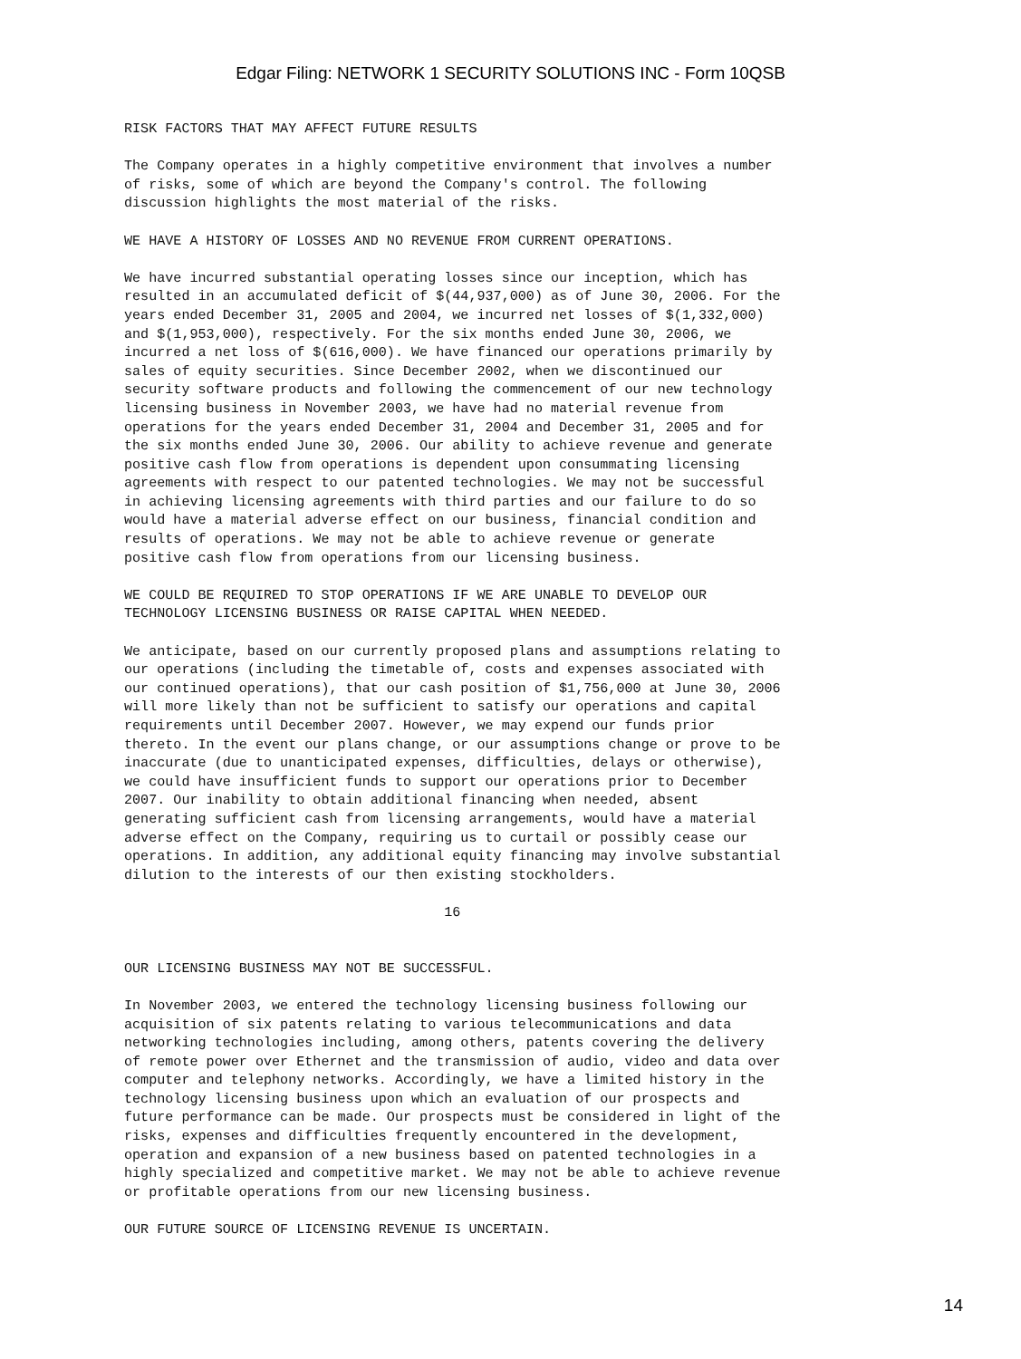Edgar Filing: NETWORK 1 SECURITY SOLUTIONS INC - Form 10QSB
RISK FACTORS THAT MAY AFFECT FUTURE RESULTS

The Company operates in a highly competitive environment that involves a number
of risks, some of which are beyond the Company's control. The following
discussion highlights the most material of the risks.

WE HAVE A HISTORY OF LOSSES AND NO REVENUE FROM CURRENT OPERATIONS.

We have incurred substantial operating losses since our inception, which has
resulted in an accumulated deficit of $(44,937,000) as of June 30, 2006. For the
years ended December 31, 2005 and 2004, we incurred net losses of $(1,332,000)
and $(1,953,000), respectively. For the six months ended June 30, 2006, we
incurred a net loss of $(616,000). We have financed our operations primarily by
sales of equity securities. Since December 2002, when we discontinued our
security software products and following the commencement of our new technology
licensing business in November 2003, we have had no material revenue from
operations for the years ended December 31, 2004 and December 31, 2005 and for
the six months ended June 30, 2006. Our ability to achieve revenue and generate
positive cash flow from operations is dependent upon consummating licensing
agreements with respect to our patented technologies. We may not be successful
in achieving licensing agreements with third parties and our failure to do so
would have a material adverse effect on our business, financial condition and
results of operations. We may not be able to achieve revenue or generate
positive cash flow from operations from our licensing business.

WE COULD BE REQUIRED TO STOP OPERATIONS IF WE ARE UNABLE TO DEVELOP OUR
TECHNOLOGY LICENSING BUSINESS OR RAISE CAPITAL WHEN NEEDED.

We anticipate, based on our currently proposed plans and assumptions relating to
our operations (including the timetable of, costs and expenses associated with
our continued operations), that our cash position of $1,756,000 at June 30, 2006
will more likely than not be sufficient to satisfy our operations and capital
requirements until December 2007. However, we may expend our funds prior
thereto. In the event our plans change, or our assumptions change or prove to be
inaccurate (due to unanticipated expenses, difficulties, delays or otherwise),
we could have insufficient funds to support our operations prior to December
2007. Our inability to obtain additional financing when needed, absent
generating sufficient cash from licensing arrangements, would have a material
adverse effect on the Company, requiring us to curtail or possibly cease our
operations. In addition, any additional equity financing may involve substantial
dilution to the interests of our then existing stockholders.

                                       16


OUR LICENSING BUSINESS MAY NOT BE SUCCESSFUL.

In November 2003, we entered the technology licensing business following our
acquisition of six patents relating to various telecommunications and data
networking technologies including, among others, patents covering the delivery
of remote power over Ethernet and the transmission of audio, video and data over
computer and telephony networks. Accordingly, we have a limited history in the
technology licensing business upon which an evaluation of our prospects and
future performance can be made. Our prospects must be considered in light of the
risks, expenses and difficulties frequently encountered in the development,
operation and expansion of a new business based on patented technologies in a
highly specialized and competitive market. We may not be able to achieve revenue
or profitable operations from our new licensing business.

OUR FUTURE SOURCE OF LICENSING REVENUE IS UNCERTAIN.
14